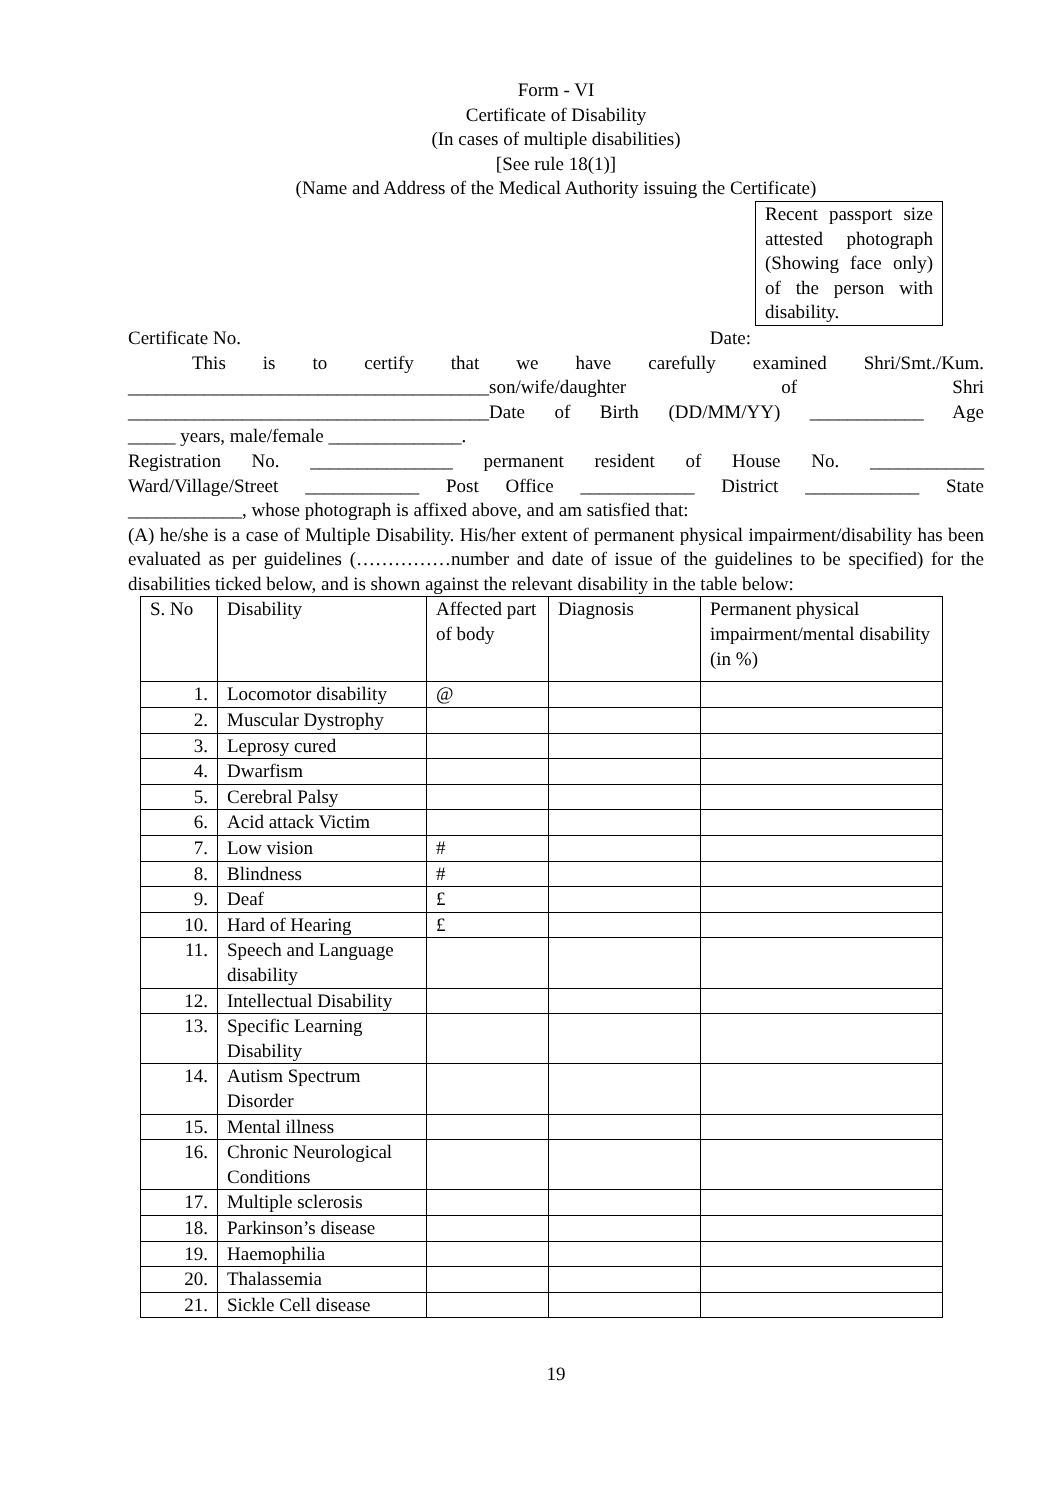Form - VI
Certificate of Disability
(In cases of multiple disabilities)
[See rule 18(1)]
(Name and Address of the Medical Authority issuing the Certificate)
Recent passport size attested photograph (Showing face only) of the person with disability.
Certificate No. Date:
This is to certify that we have carefully examined Shri/Smt./Kum.
______________________________________son/wife/daughter of Shri
______________________________________Date of Birth (DD/MM/YY) ____________ Age
_____ years, male/female ______________.
Registration No. _______________ permanent resident of House No. ____________
Ward/Village/Street ____________ Post Office ____________ District ____________ State
____________, whose photograph is affixed above, and am satisfied that:
(A) he/she is a case of Multiple Disability. His/her extent of permanent physical impairment/disability has been evaluated as per guidelines (……………number and date of issue of the guidelines to be specified) for the disabilities ticked below, and is shown against the relevant disability in the table below:
| S. No | Disability | Affected part of body | Diagnosis | Permanent physical impairment/mental disability (in %) |
| 1. | Locomotor disability | @ | | |
| 2. | Muscular Dystrophy | | | |
| 3. | Leprosy cured | | | |
| 4. | Dwarfism | | | |
| 5. | Cerebral Palsy | | | |
| 6. | Acid attack Victim | | | |
| 7. | Low vision | # | | |
| 8. | Blindness | # | | |
| 9. | Deaf | £ | | |
| 10. | Hard of Hearing | £ | | |
| 11. | Speech and Language disability | | | |
| 12. | Intellectual Disability | | | |
| 13. | Specific Learning Disability | | | |
| 14. | Autism Spectrum Disorder | | | |
| 15. | Mental illness | | | |
| 16. | Chronic Neurological Conditions | | | |
| 17. | Multiple sclerosis | | | |
| 18. | Parkinson’s disease | | | |
| 19. | Haemophilia | | | |
| 20. | Thalassemia | | | |
| 21. | Sickle Cell disease | | | |
19